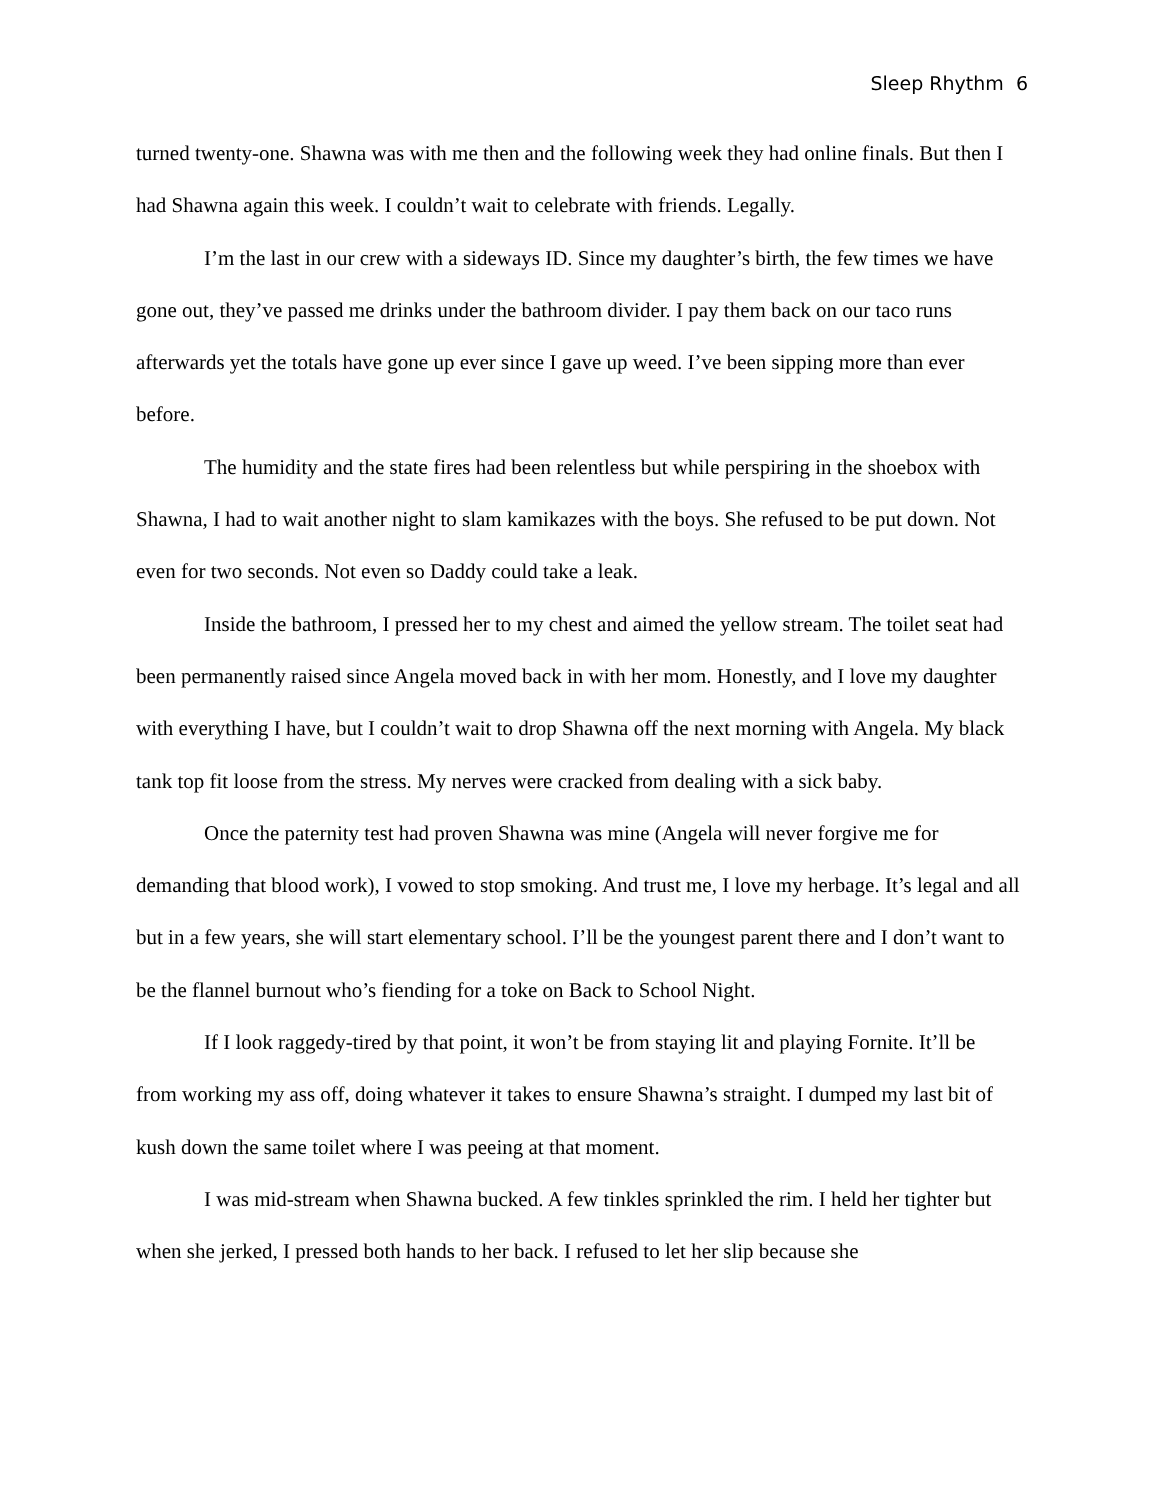Sleep Rhythm 6
turned twenty-one. Shawna was with me then and the following week they had online finals. But then I had Shawna again this week. I couldn’t wait to celebrate with friends. Legally.
I’m the last in our crew with a sideways ID. Since my daughter’s birth, the few times we have gone out, they’ve passed me drinks under the bathroom divider. I pay them back on our taco runs afterwards yet the totals have gone up ever since I gave up weed. I’ve been sipping more than ever before.
The humidity and the state fires had been relentless but while perspiring in the shoebox with Shawna, I had to wait another night to slam kamikazes with the boys. She refused to be put down. Not even for two seconds. Not even so Daddy could take a leak.
Inside the bathroom, I pressed her to my chest and aimed the yellow stream. The toilet seat had been permanently raised since Angela moved back in with her mom. Honestly, and I love my daughter with everything I have, but I couldn’t wait to drop Shawna off the next morning with Angela. My black tank top fit loose from the stress. My nerves were cracked from dealing with a sick baby.
Once the paternity test had proven Shawna was mine (Angela will never forgive me for demanding that blood work), I vowed to stop smoking. And trust me, I love my herbage. It’s legal and all but in a few years, she will start elementary school. I’ll be the youngest parent there and I don’t want to be the flannel burnout who’s fiending for a toke on Back to School Night.
If I look raggedy-tired by that point, it won’t be from staying lit and playing Fornite. It’ll be from working my ass off, doing whatever it takes to ensure Shawna’s straight. I dumped my last bit of kush down the same toilet where I was peeing at that moment.
I was mid-stream when Shawna bucked. A few tinkles sprinkled the rim. I held her tighter but when she jerked, I pressed both hands to her back. I refused to let her slip because she